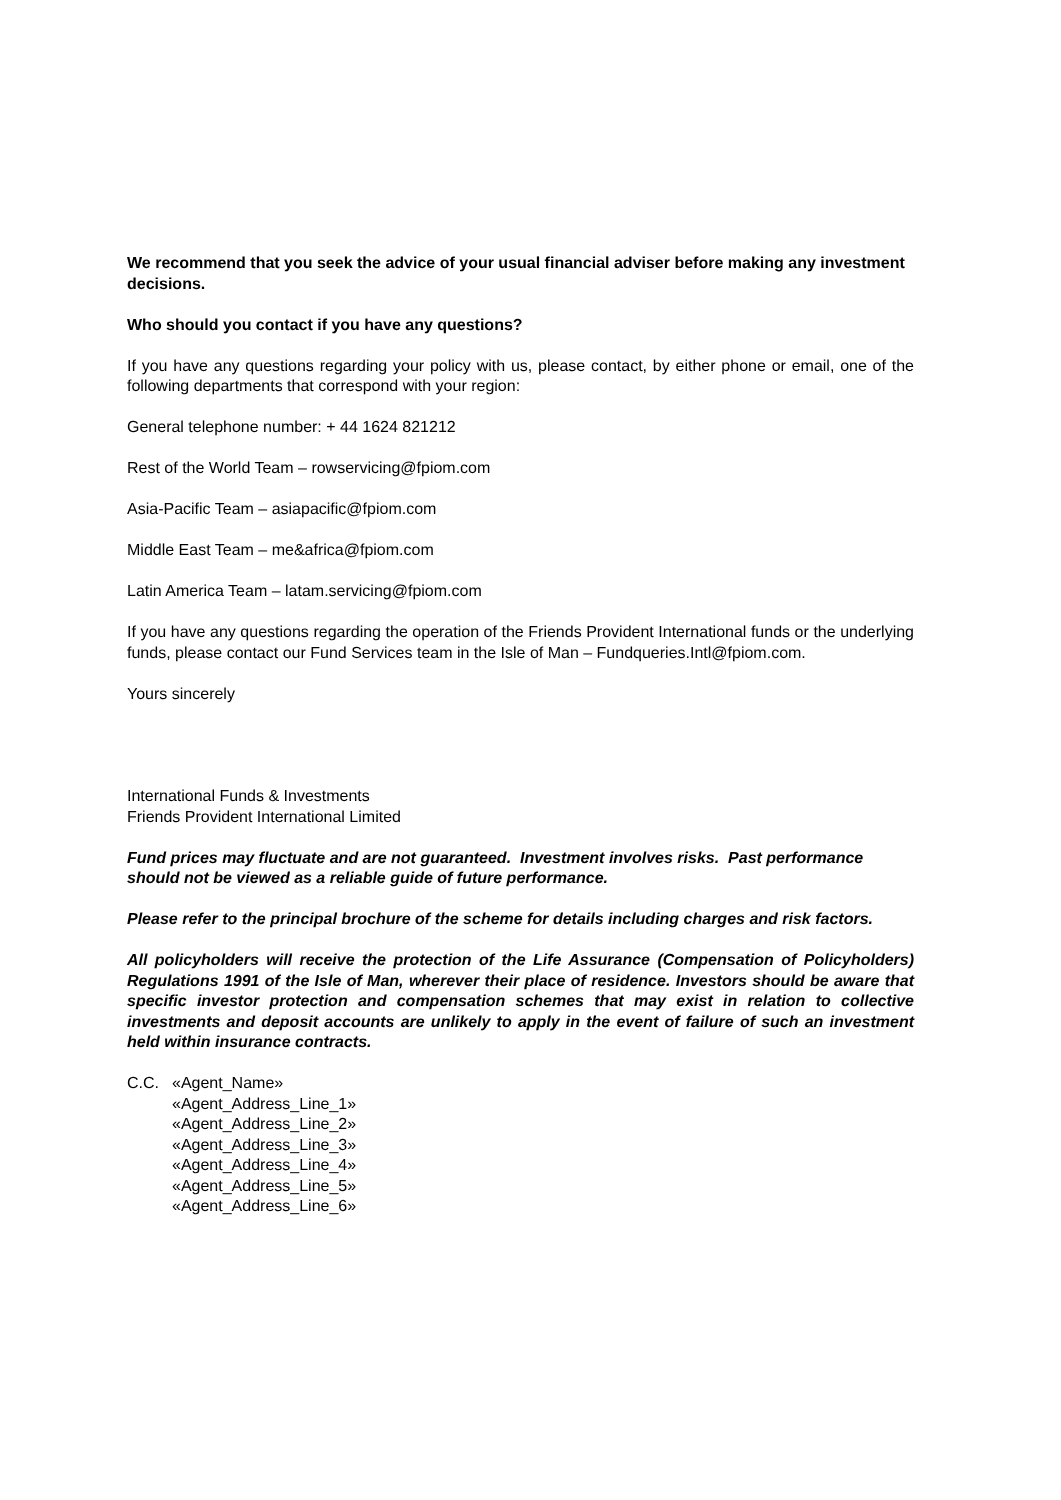We recommend that you seek the advice of your usual financial adviser before making any investment decisions.
Who should you contact if you have any questions?
If you have any questions regarding your policy with us, please contact, by either phone or email, one of the following departments that correspond with your region:
General telephone number: + 44 1624 821212
Rest of the World Team – rowservicing@fpiom.com
Asia-Pacific Team – asiapacific@fpiom.com
Middle East Team – me&africa@fpiom.com
Latin America Team – latam.servicing@fpiom.com
If you have any questions regarding the operation of the Friends Provident International funds or the underlying funds, please contact our Fund Services team in the Isle of Man – Fundqueries.Intl@fpiom.com.
Yours sincerely
International Funds & Investments
Friends Provident International Limited
Fund prices may fluctuate and are not guaranteed. Investment involves risks. Past performance should not be viewed as a reliable guide of future performance.
Please refer to the principal brochure of the scheme for details including charges and risk factors.
All policyholders will receive the protection of the Life Assurance (Compensation of Policyholders) Regulations 1991 of the Isle of Man, wherever their place of residence. Investors should be aware that specific investor protection and compensation schemes that may exist in relation to collective investments and deposit accounts are unlikely to apply in the event of failure of such an investment held within insurance contracts.
C.C. «Agent_Name»
«Agent_Address_Line_1»
«Agent_Address_Line_2»
«Agent_Address_Line_3»
«Agent_Address_Line_4»
«Agent_Address_Line_5»
«Agent_Address_Line_6»